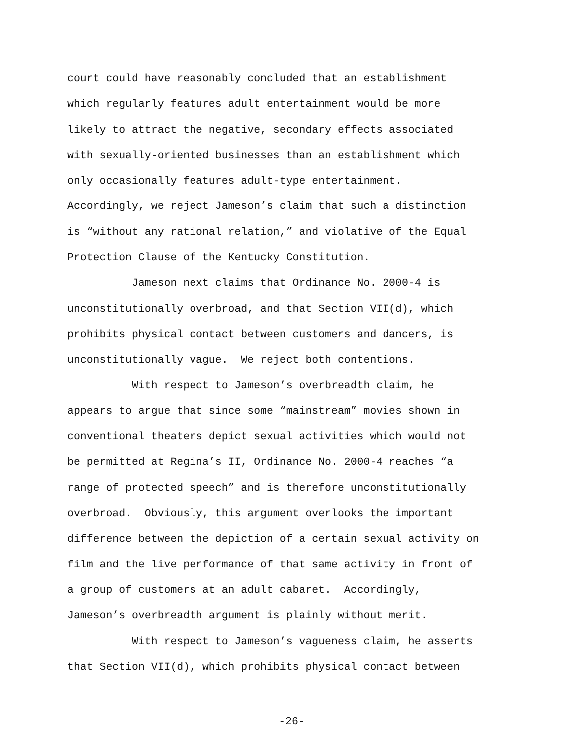court could have reasonably concluded that an establishment
which regularly features adult entertainment would be more
likely to attract the negative, secondary effects associated
with sexually-oriented businesses than an establishment which
only occasionally features adult-type entertainment.
Accordingly, we reject Jameson’s claim that such a distinction
is “without any rational relation,” and violative of the Equal
Protection Clause of the Kentucky Constitution.
Jameson next claims that Ordinance No. 2000-4 is
unconstitutionally overbroad, and that Section VII(d), which
prohibits physical contact between customers and dancers, is
unconstitutionally vague. We reject both contentions.
With respect to Jameson’s overbreadth claim, he
appears to argue that since some “mainstream” movies shown in
conventional theaters depict sexual activities which would not
be permitted at Regina’s II, Ordinance No. 2000-4 reaches “a
range of protected speech” and is therefore unconstitutionally
overbroad. Obviously, this argument overlooks the important
difference between the depiction of a certain sexual activity on
film and the live performance of that same activity in front of
a group of customers at an adult cabaret. Accordingly,
Jameson’s overbreadth argument is plainly without merit.
With respect to Jameson’s vagueness claim, he asserts
that Section VII(d), which prohibits physical contact between
-26-